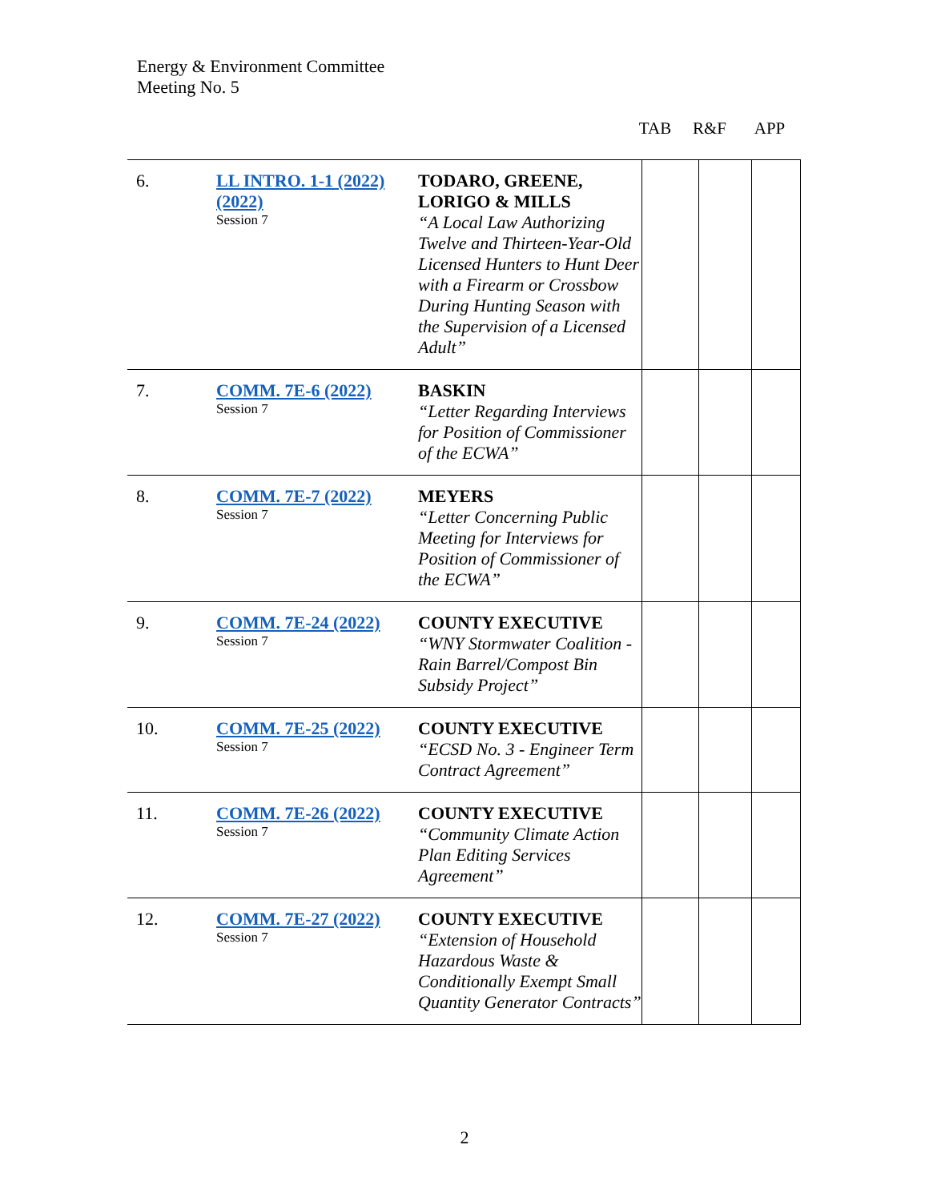Energy & Environment Committee
Meeting No. 5
TAB R&F APP
| 6. | LL INTRO. 1-1 (2022) (2022) Session 7 | TODARO, GREENE, LORIGO & MILLS “A Local Law Authorizing Twelve and Thirteen-Year-Old Licensed Hunters to Hunt Deer with a Firearm or Crossbow During Hunting Season with the Supervision of a Licensed Adult” | | | |
| 7. | COMM. 7E-6 (2022) Session 7 | BASKIN “Letter Regarding Interviews for Position of Commissioner of the ECWA” | | | |
| 8. | COMM. 7E-7 (2022) Session 7 | MEYERS “Letter Concerning Public Meeting for Interviews for Position of Commissioner of the ECWA” | | | |
| 9. | COMM. 7E-24 (2022) Session 7 | COUNTY EXECUTIVE “WNY Stormwater Coalition - Rain Barrel/Compost Bin Subsidy Project” | | | |
| 10. | COMM. 7E-25 (2022) Session 7 | COUNTY EXECUTIVE “ECSD No. 3 - Engineer Term Contract Agreement” | | | |
| 11. | COMM. 7E-26 (2022) Session 7 | COUNTY EXECUTIVE “Community Climate Action Plan Editing Services Agreement” | | | |
| 12. | COMM. 7E-27 (2022) Session 7 | COUNTY EXECUTIVE “Extension of Household Hazardous Waste & Conditionally Exempt Small Quantity Generator Contracts” | | | |
2